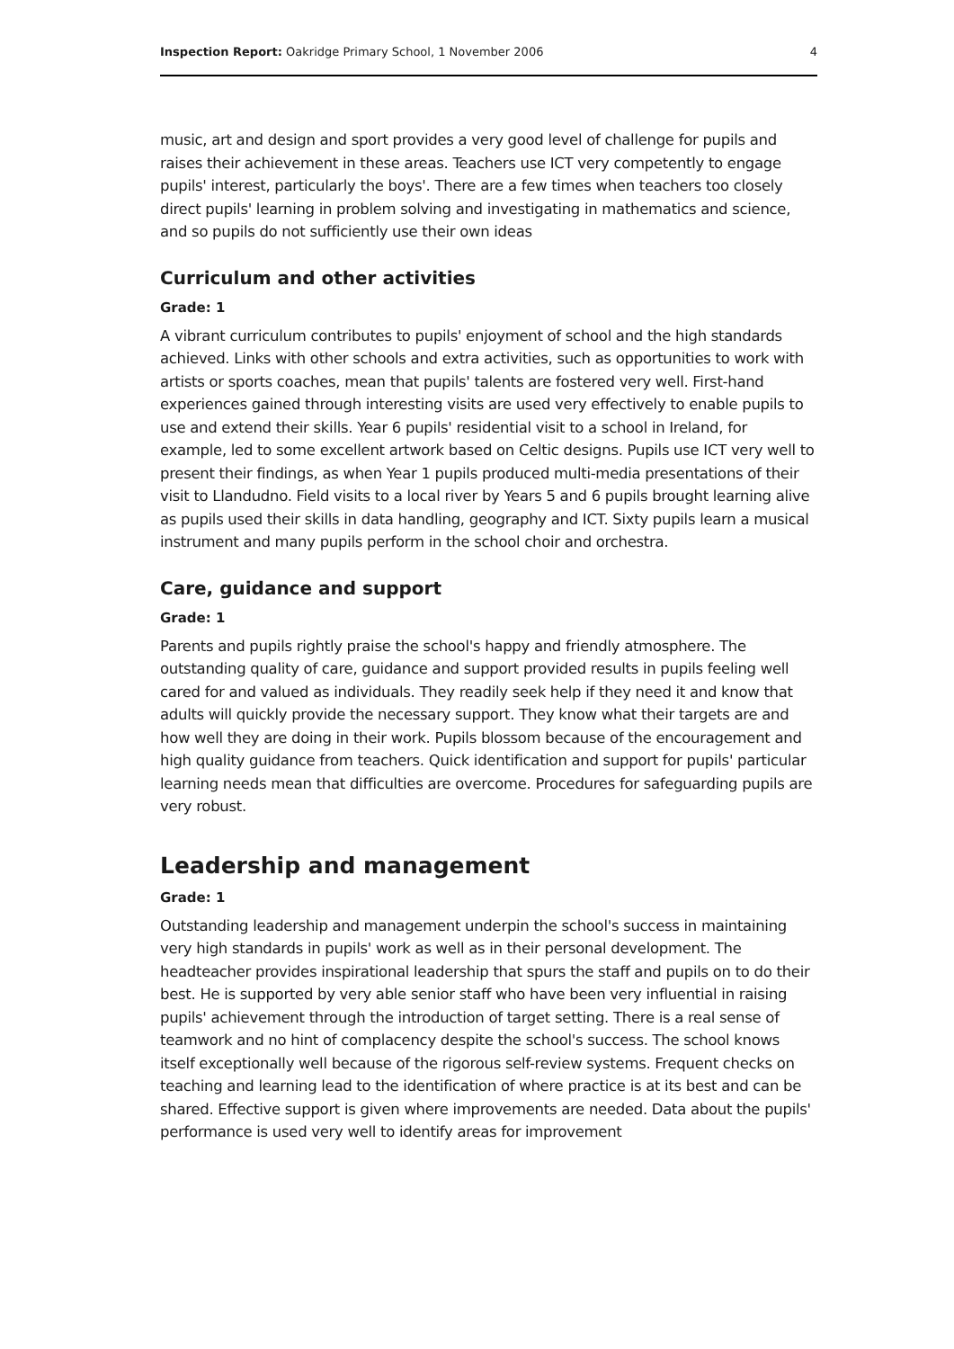Inspection Report: Oakridge Primary School, 1 November 2006 4
music, art and design and sport provides a very good level of challenge for pupils and raises their achievement in these areas. Teachers use ICT very competently to engage pupils' interest, particularly the boys'. There are a few times when teachers too closely direct pupils' learning in problem solving and investigating in mathematics and science, and so pupils do not sufficiently use their own ideas
Curriculum and other activities
Grade: 1
A vibrant curriculum contributes to pupils' enjoyment of school and the high standards achieved. Links with other schools and extra activities, such as opportunities to work with artists or sports coaches, mean that pupils' talents are fostered very well. First-hand experiences gained through interesting visits are used very effectively to enable pupils to use and extend their skills. Year 6 pupils' residential visit to a school in Ireland, for example, led to some excellent artwork based on Celtic designs. Pupils use ICT very well to present their findings, as when Year 1 pupils produced multi-media presentations of their visit to Llandudno. Field visits to a local river by Years 5 and 6 pupils brought learning alive as pupils used their skills in data handling, geography and ICT. Sixty pupils learn a musical instrument and many pupils perform in the school choir and orchestra.
Care, guidance and support
Grade: 1
Parents and pupils rightly praise the school's happy and friendly atmosphere. The outstanding quality of care, guidance and support provided results in pupils feeling well cared for and valued as individuals. They readily seek help if they need it and know that adults will quickly provide the necessary support. They know what their targets are and how well they are doing in their work. Pupils blossom because of the encouragement and high quality guidance from teachers. Quick identification and support for pupils' particular learning needs mean that difficulties are overcome. Procedures for safeguarding pupils are very robust.
Leadership and management
Grade: 1
Outstanding leadership and management underpin the school's success in maintaining very high standards in pupils' work as well as in their personal development. The headteacher provides inspirational leadership that spurs the staff and pupils on to do their best. He is supported by very able senior staff who have been very influential in raising pupils' achievement through the introduction of target setting. There is a real sense of teamwork and no hint of complacency despite the school's success. The school knows itself exceptionally well because of the rigorous self-review systems. Frequent checks on teaching and learning lead to the identification of where practice is at its best and can be shared. Effective support is given where improvements are needed. Data about the pupils' performance is used very well to identify areas for improvement